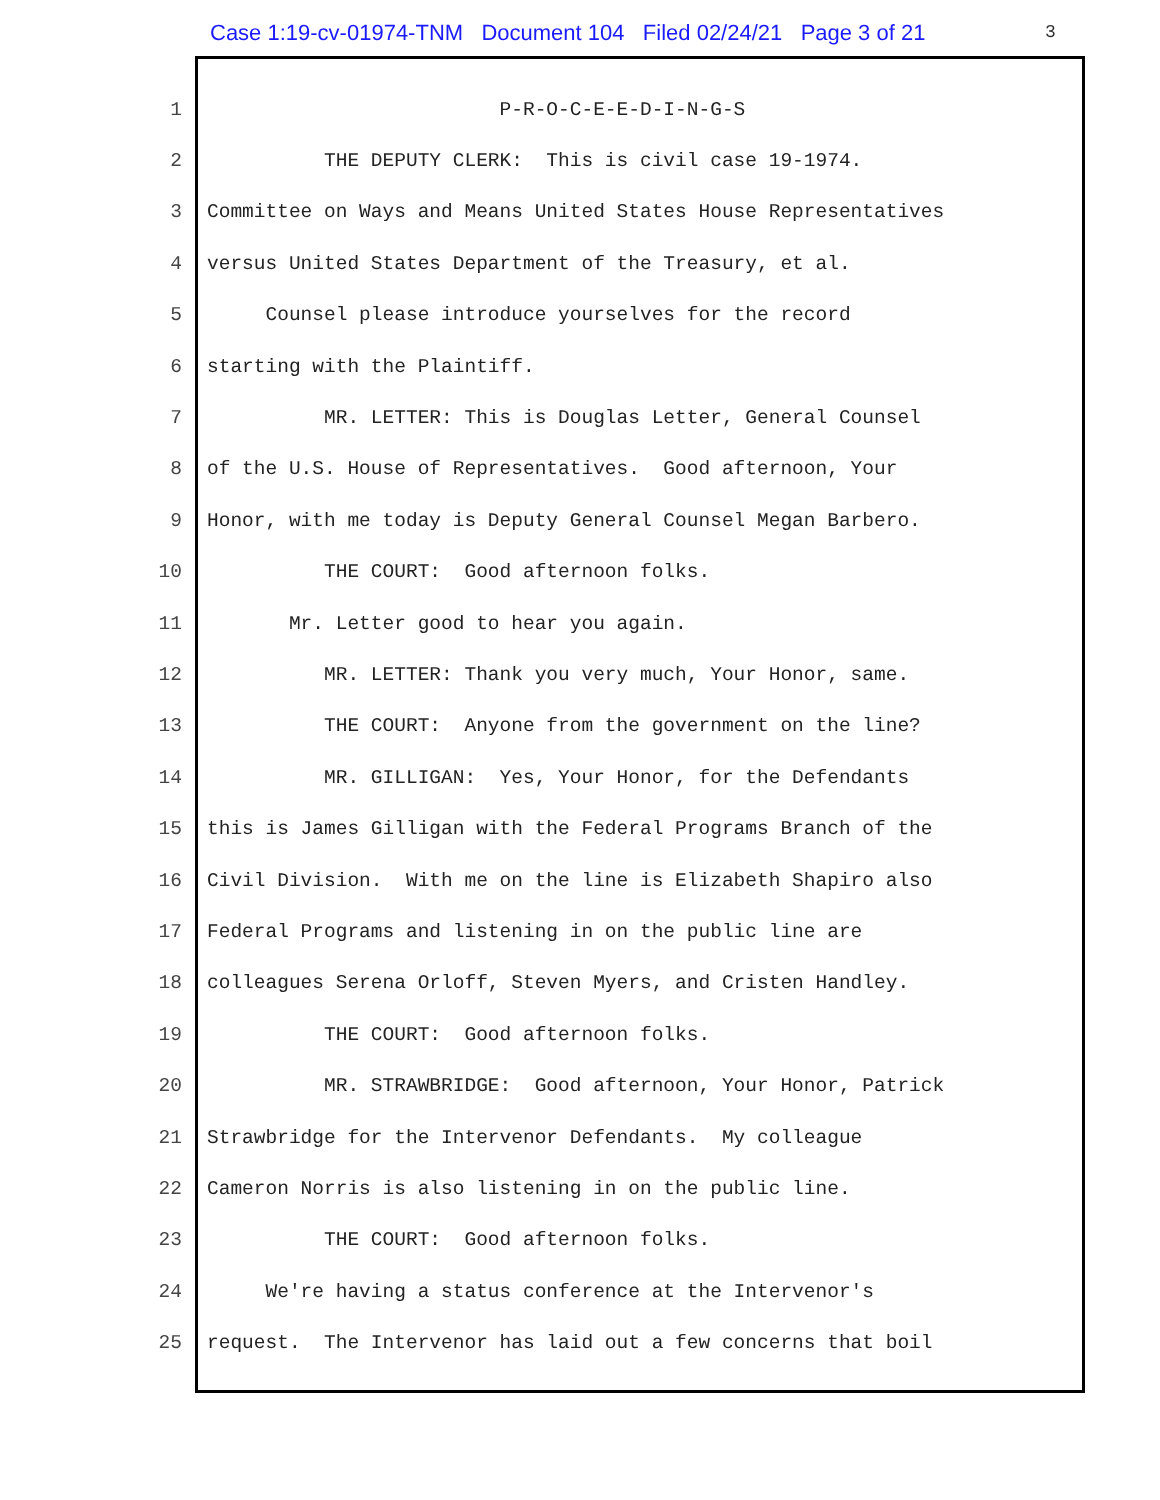Case 1:19-cv-01974-TNM Document 104 Filed 02/24/21 Page 3 of 21
3
1 P-R-O-C-E-E-D-I-N-G-S
2 THE DEPUTY CLERK: This is civil case 19-1974.
3 Committee on Ways and Means United States House Representatives
4 versus United States Department of the Treasury, et al.
5 Counsel please introduce yourselves for the record
6 starting with the Plaintiff.
7 MR. LETTER: This is Douglas Letter, General Counsel
8 of the U.S. House of Representatives. Good afternoon, Your
9 Honor, with me today is Deputy General Counsel Megan Barbero.
10 THE COURT: Good afternoon folks.
11 Mr. Letter good to hear you again.
12 MR. LETTER: Thank you very much, Your Honor, same.
13 THE COURT: Anyone from the government on the line?
14 MR. GILLIGAN: Yes, Your Honor, for the Defendants
15 this is James Gilligan with the Federal Programs Branch of the
16 Civil Division. With me on the line is Elizabeth Shapiro also
17 Federal Programs and listening in on the public line are
18 colleagues Serena Orloff, Steven Myers, and Cristen Handley.
19 THE COURT: Good afternoon folks.
20 MR. STRAWBRIDGE: Good afternoon, Your Honor, Patrick
21 Strawbridge for the Intervenor Defendants. My colleague
22 Cameron Norris is also listening in on the public line.
23 THE COURT: Good afternoon folks.
24 We're having a status conference at the Intervenor's
25 request. The Intervenor has laid out a few concerns that boil